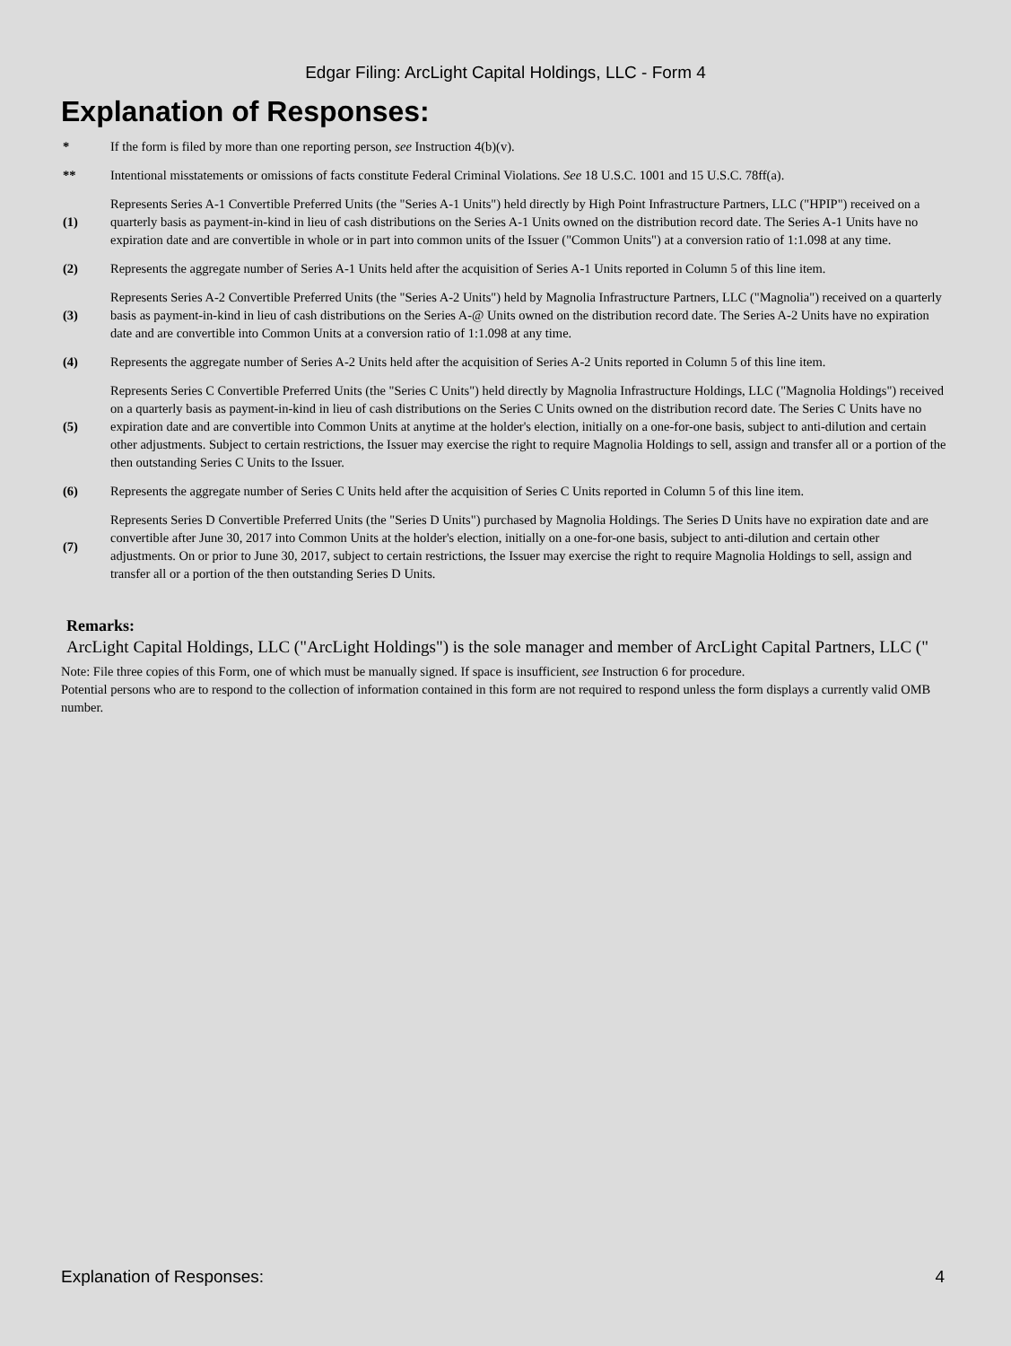Edgar Filing: ArcLight Capital Holdings, LLC - Form 4
Explanation of Responses:
| * | If the form is filed by more than one reporting person, see Instruction 4(b)(v). |
| ** | Intentional misstatements or omissions of facts constitute Federal Criminal Violations. See 18 U.S.C. 1001 and 15 U.S.C. 78ff(a). |
| (1) | Represents Series A-1 Convertible Preferred Units (the "Series A-1 Units") held directly by High Point Infrastructure Partners, LLC ("HPIP") received on a quarterly basis as payment-in-kind in lieu of cash distributions on the Series A-1 Units owned on the distribution record date. The Series A-1 Units have no expiration date and are convertible in whole or in part into common units of the Issuer ("Common Units") at a conversion ratio of 1:1.098 at any time. |
| (2) | Represents the aggregate number of Series A-1 Units held after the acquisition of Series A-1 Units reported in Column 5 of this line item. |
| (3) | Represents Series A-2 Convertible Preferred Units (the "Series A-2 Units") held by Magnolia Infrastructure Partners, LLC ("Magnolia") received on a quarterly basis as payment-in-kind in lieu of cash distributions on the Series A-@ Units owned on the distribution record date. The Series A-2 Units have no expiration date and are convertible into Common Units at a conversion ratio of 1:1.098 at any time. |
| (4) | Represents the aggregate number of Series A-2 Units held after the acquisition of Series A-2 Units reported in Column 5 of this line item. |
| (5) | Represents Series C Convertible Preferred Units (the "Series C Units") held directly by Magnolia Infrastructure Holdings, LLC ("Magnolia Holdings") received on a quarterly basis as payment-in-kind in lieu of cash distributions on the Series C Units owned on the distribution record date. The Series C Units have no expiration date and are convertible into Common Units at anytime at the holder's election, initially on a one-for-one basis, subject to anti-dilution and certain other adjustments. Subject to certain restrictions, the Issuer may exercise the right to require Magnolia Holdings to sell, assign and transfer all or a portion of the then outstanding Series C Units to the Issuer. |
| (6) | Represents the aggregate number of Series C Units held after the acquisition of Series C Units reported in Column 5 of this line item. |
| (7) | Represents Series D Convertible Preferred Units (the "Series D Units") purchased by Magnolia Holdings. The Series D Units have no expiration date and are convertible after June 30, 2017 into Common Units at the holder's election, initially on a one-for-one basis, subject to anti-dilution and certain other adjustments. On or prior to June 30, 2017, subject to certain restrictions, the Issuer may exercise the right to require Magnolia Holdings to sell, assign and transfer all or a portion of the then outstanding Series D Units. |
Remarks:
ArcLight Capital Holdings, LLC ("ArcLight Holdings") is the sole manager and member of ArcLight Capital Partners, LLC ("
Note: File three copies of this Form, one of which must be manually signed. If space is insufficient, see Instruction 6 for procedure.
Potential persons who are to respond to the collection of information contained in this form are not required to respond unless the form displays a currently valid OMB number.
Explanation of Responses: 4